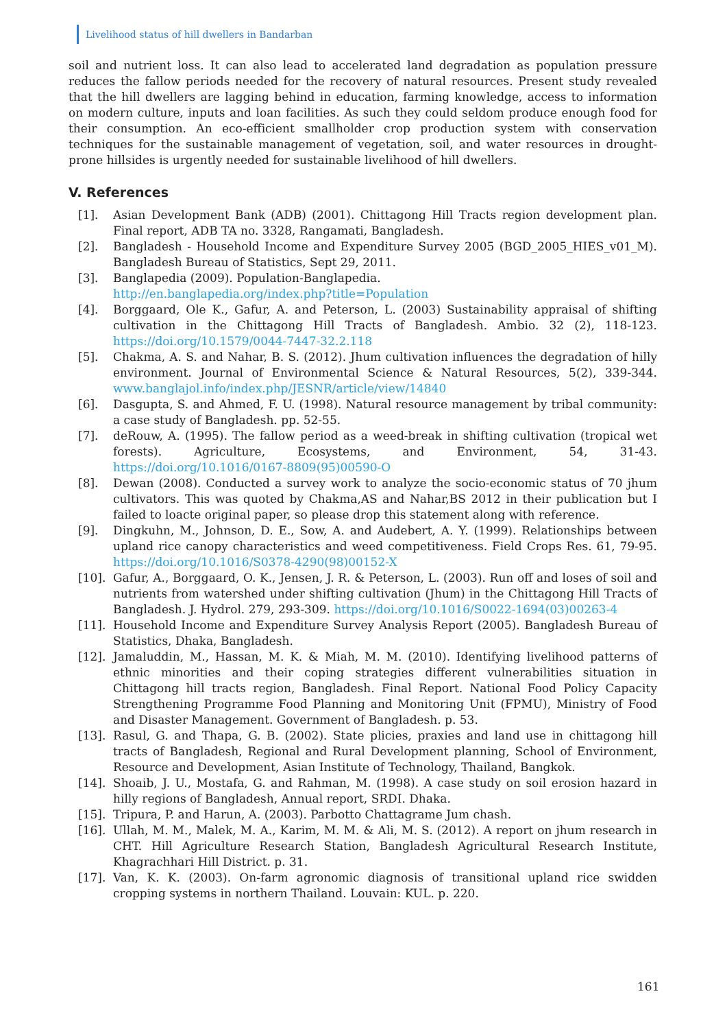Livelihood status of hill dwellers in Bandarban
soil and nutrient loss. It can also lead to accelerated land degradation as population pressure reduces the fallow periods needed for the recovery of natural resources. Present study revealed that the hill dwellers are lagging behind in education, farming knowledge, access to information on modern culture, inputs and loan facilities. As such they could seldom produce enough food for their consumption. An eco-efficient smallholder crop production system with conservation techniques for the sustainable management of vegetation, soil, and water resources in drought-prone hillsides is urgently needed for sustainable livelihood of hill dwellers.
V. References
[1]. Asian Development Bank (ADB) (2001). Chittagong Hill Tracts region development plan. Final report, ADB TA no. 3328, Rangamati, Bangladesh.
[2]. Bangladesh - Household Income and Expenditure Survey 2005 (BGD_2005_HIES_v01_M). Bangladesh Bureau of Statistics, Sept 29, 2011.
[3]. Banglapedia (2009). Population-Banglapedia.
http://en.banglapedia.org/index.php?title=Population
[4]. Borggaard, Ole K., Gafur, A. and Peterson, L. (2003) Sustainability appraisal of shifting cultivation in the Chittagong Hill Tracts of Bangladesh. Ambio. 32 (2), 118-123. https://doi.org/10.1579/0044-7447-32.2.118
[5]. Chakma, A. S. and Nahar, B. S. (2012). Jhum cultivation influences the degradation of hilly environment. Journal of Environmental Science & Natural Resources, 5(2), 339-344. www.banglajol.info/index.php/JESNR/article/view/14840
[6]. Dasgupta, S. and Ahmed, F. U. (1998). Natural resource management by tribal community: a case study of Bangladesh. pp. 52-55.
[7]. deRouw, A. (1995). The fallow period as a weed-break in shifting cultivation (tropical wet forests). Agriculture, Ecosystems, and Environment, 54, 31-43. https://doi.org/10.1016/0167-8809(95)00590-O
[8]. Dewan (2008). Conducted a survey work to analyze the socio-economic status of 70 jhum cultivators. This was quoted by Chakma,AS and Nahar,BS 2012 in their publication but I failed to loacte original paper, so please drop this statement along with reference.
[9]. Dingkuhn, M., Johnson, D. E., Sow, A. and Audebert, A. Y. (1999). Relationships between upland rice canopy characteristics and weed competitiveness. Field Crops Res. 61, 79-95. https://doi.org/10.1016/S0378-4290(98)00152-X
[10]. Gafur, A., Borggaard, O. K., Jensen, J. R. & Peterson, L. (2003). Run off and loses of soil and nutrients from watershed under shifting cultivation (Jhum) in the Chittagong Hill Tracts of Bangladesh. J. Hydrol. 279, 293-309. https://doi.org/10.1016/S0022-1694(03)00263-4
[11]. Household Income and Expenditure Survey Analysis Report (2005). Bangladesh Bureau of Statistics, Dhaka, Bangladesh.
[12]. Jamaluddin, M., Hassan, M. K. & Miah, M. M. (2010). Identifying livelihood patterns of ethnic minorities and their coping strategies different vulnerabilities situation in Chittagong hill tracts region, Bangladesh. Final Report. National Food Policy Capacity Strengthening Programme Food Planning and Monitoring Unit (FPMU), Ministry of Food and Disaster Management. Government of Bangladesh. p. 53.
[13]. Rasul, G. and Thapa, G. B. (2002). State plicies, praxies and land use in chittagong hill tracts of Bangladesh, Regional and Rural Development planning, School of Environment, Resource and Development, Asian Institute of Technology, Thailand, Bangkok.
[14]. Shoaib, J. U., Mostafa, G. and Rahman, M. (1998). A case study on soil erosion hazard in hilly regions of Bangladesh, Annual report, SRDI. Dhaka.
[15]. Tripura, P. and Harun, A. (2003). Parbotto Chattagrame Jum chash.
[16]. Ullah, M. M., Malek, M. A., Karim, M. M. & Ali, M. S. (2012). A report on jhum research in CHT. Hill Agriculture Research Station, Bangladesh Agricultural Research Institute, Khagrachhari Hill District. p. 31.
[17]. Van, K. K. (2003). On-farm agronomic diagnosis of transitional upland rice swidden cropping systems in northern Thailand. Louvain: KUL. p. 220.
161